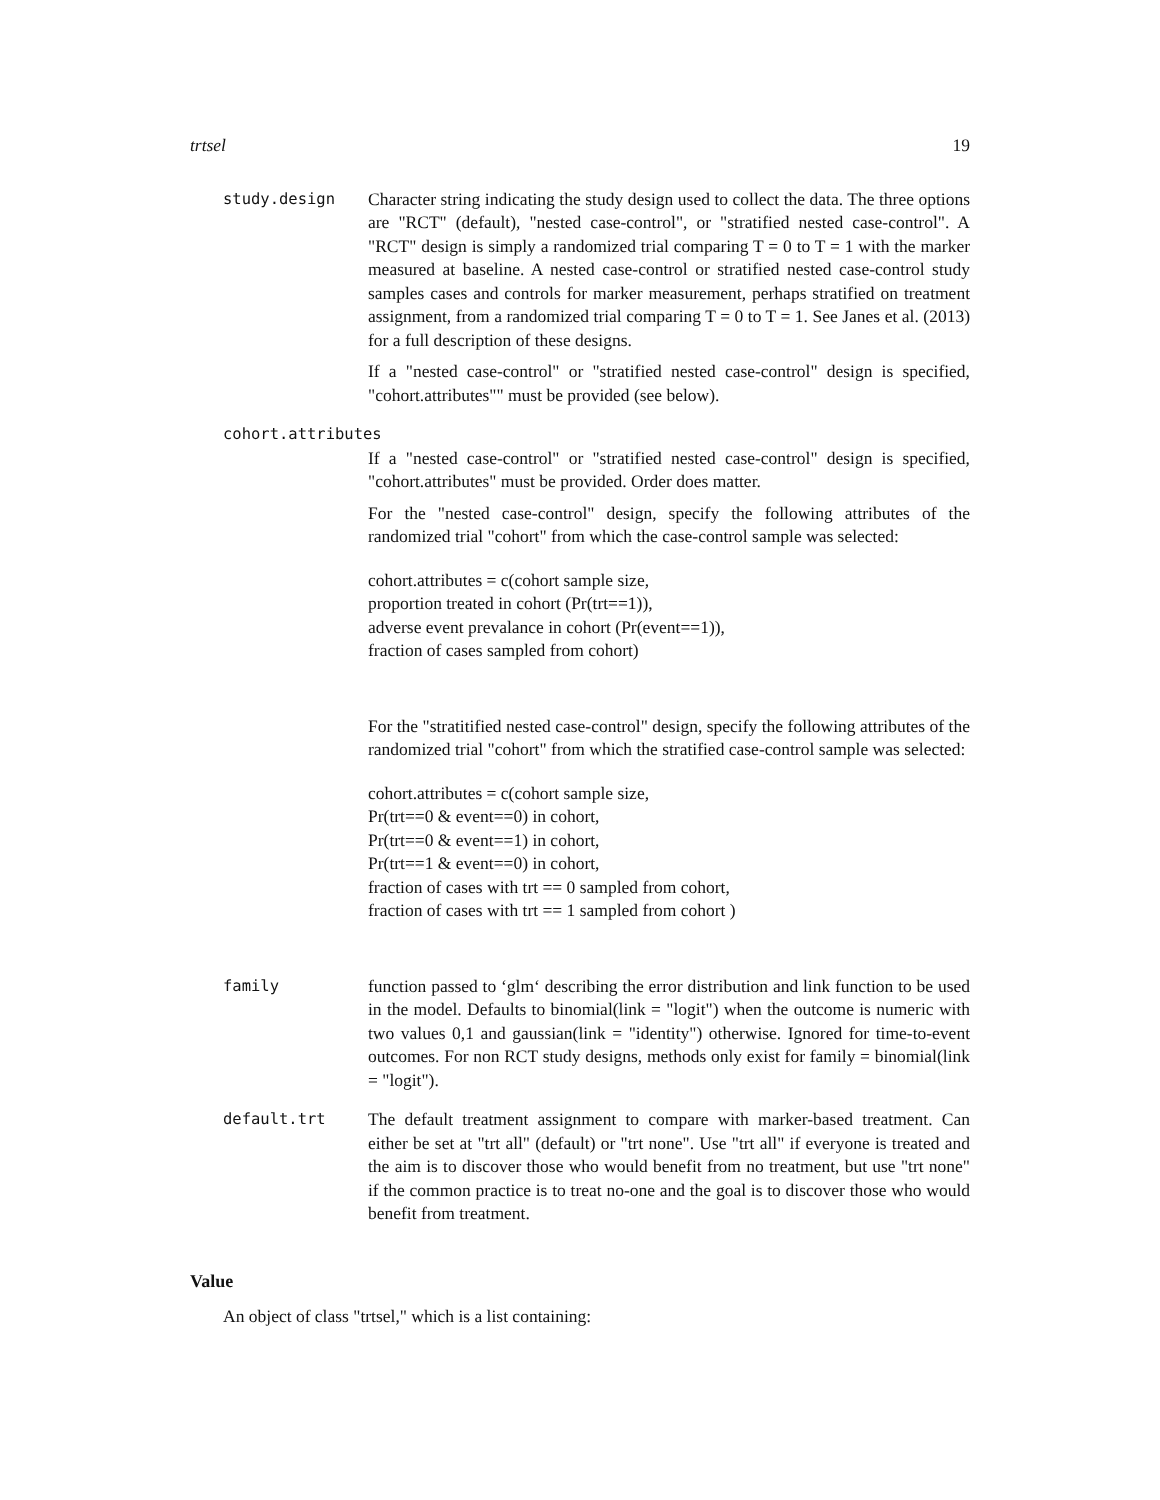trtsel 19
study.design Character string indicating the study design used to collect the data. The three options are "RCT" (default), "nested case-control", or "stratified nested case-control". A "RCT" design is simply a randomized trial comparing T = 0 to T = 1 with the marker measured at baseline. A nested case-control or stratified nested case-control study samples cases and controls for marker measurement, perhaps stratified on treatment assignment, from a randomized trial comparing T = 0 to T = 1. See Janes et al. (2013) for a full description of these designs.
If a "nested case-control" or "stratified nested case-control" design is specified, "cohort.attributes"" must be provided (see below).
cohort.attributes
If a "nested case-control" or "stratified nested case-control" design is specified, "cohort.attributes" must be provided. Order does matter.
For the "nested case-control" design, specify the following attributes of the randomized trial "cohort" from which the case-control sample was selected:
cohort.attributes = c(cohort sample size,
proportion treated in cohort (Pr(trt==1)),
adverse event prevalance in cohort (Pr(event==1)),
fraction of cases sampled from cohort)
For the "stratitified nested case-control" design, specify the following attributes of the randomized trial "cohort" from which the stratified case-control sample was selected:
cohort.attributes = c(cohort sample size,
Pr(trt==0 & event==0) in cohort,
Pr(trt==0 & event==1) in cohort,
Pr(trt==1 & event==0) in cohort,
fraction of cases with trt == 0 sampled from cohort,
fraction of cases with trt == 1 sampled from cohort )
family function passed to ‘glm‘ describing the error distribution and link function to be used in the model. Defaults to binomial(link = "logit") when the outcome is numeric with two values 0,1 and gaussian(link = "identity") otherwise. Ignored for time-to-event outcomes. For non RCT study designs, methods only exist for family = binomial(link = "logit").
default.trt The default treatment assignment to compare with marker-based treatment. Can either be set at "trt all" (default) or "trt none". Use "trt all" if everyone is treated and the aim is to discover those who would benefit from no treatment, but use "trt none" if the common practice is to treat no-one and the goal is to discover those who would benefit from treatment.
Value
An object of class "trtsel," which is a list containing: